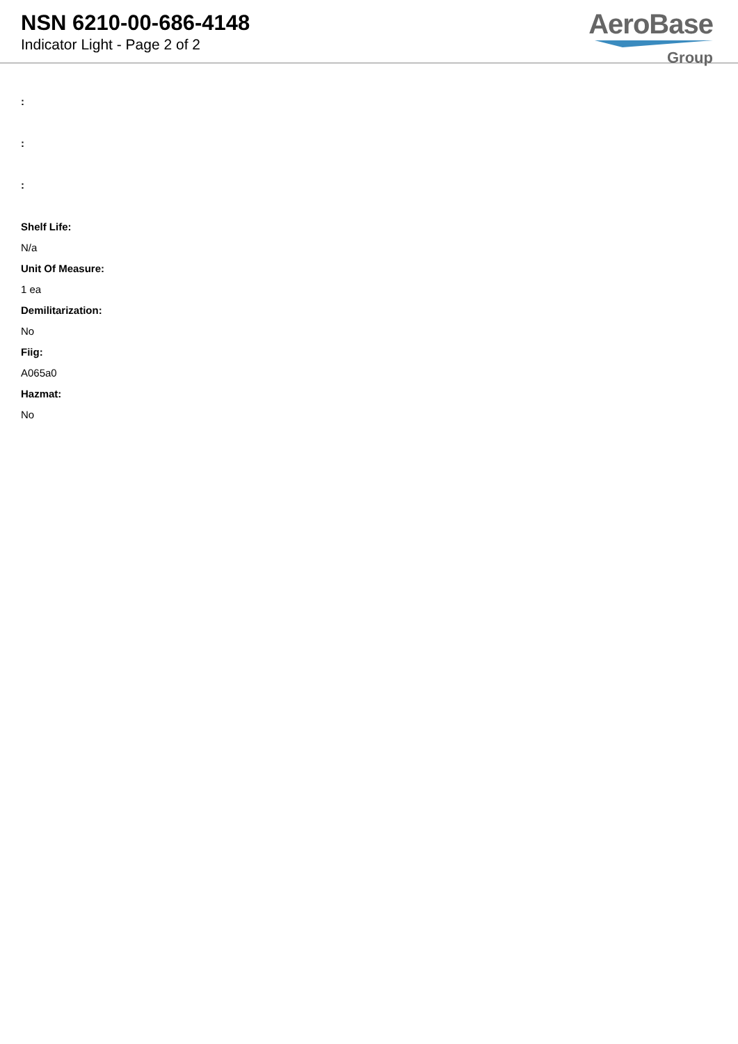NSN 6210-00-686-4148
Indicator Light - Page 2 of 2
AeroBase
Group
:
:
:
Shelf Life:
N/a
Unit Of Measure:
1 ea
Demilitarization:
No
Fiig:
A065a0
Hazmat:
No